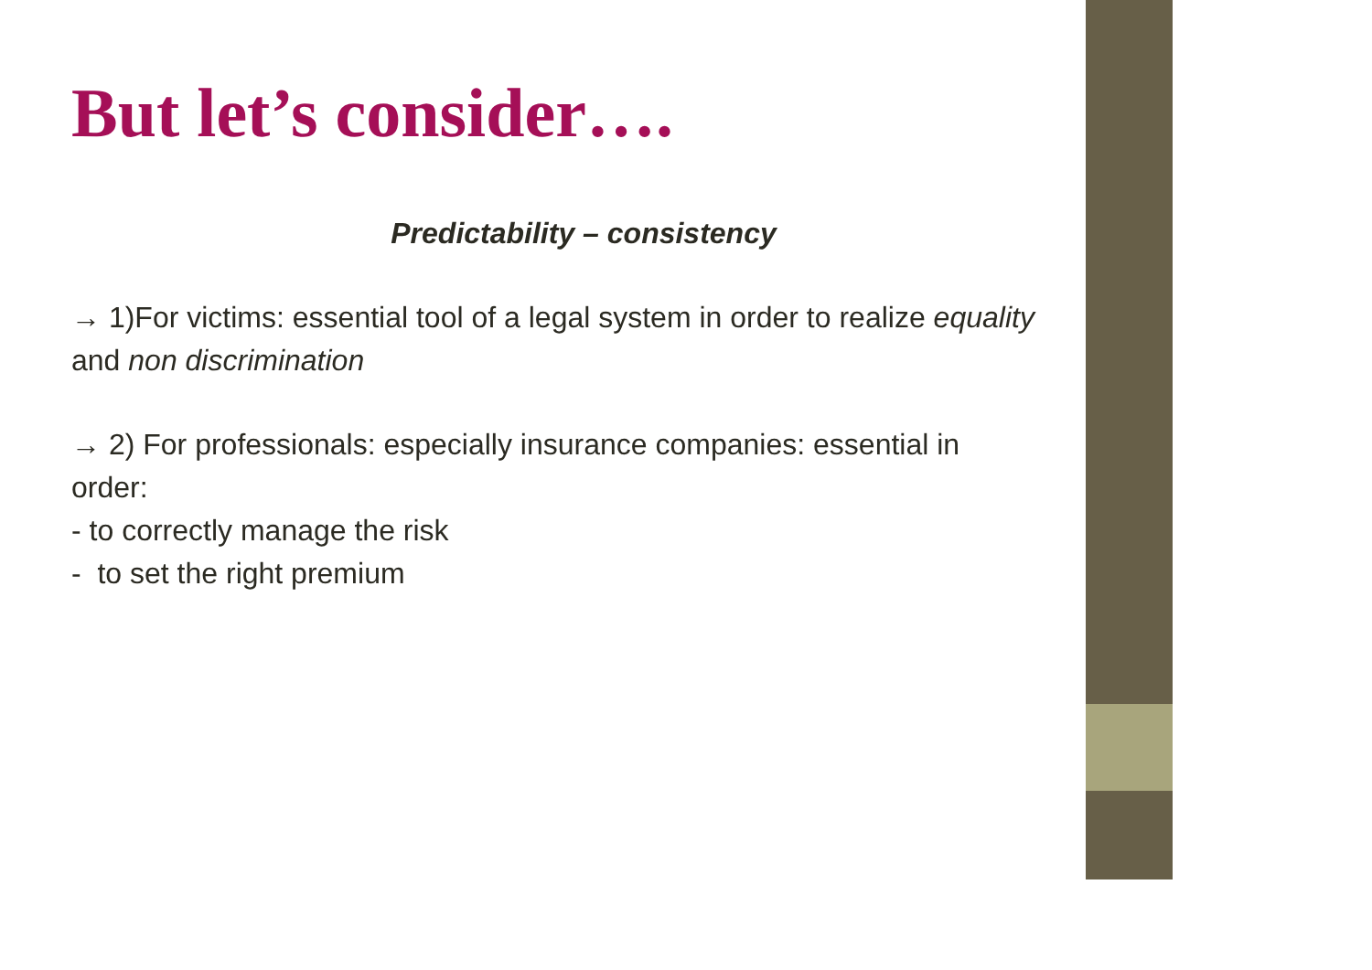But let’s consider….
Predictability – consistency
→ 1)For victims: essential tool of a legal system in order to realize equality and non discrimination
→ 2) For professionals: especially insurance companies: essential in order:
- to correctly manage the risk
- to set the right premium